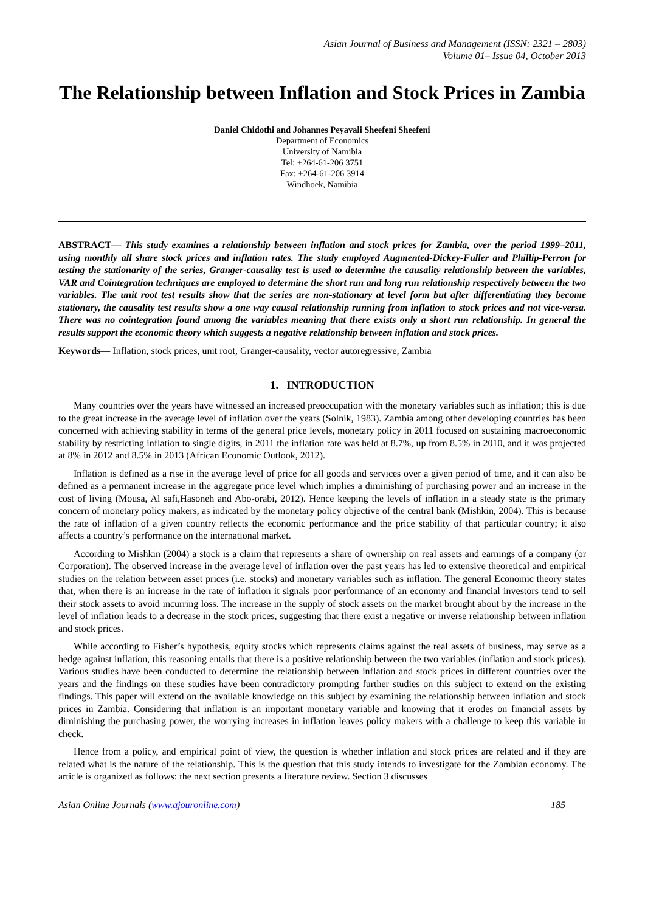Asian Journal of Business and Management (ISSN: 2321 – 2803)
Volume 01– Issue 04, October 2013
The Relationship between Inflation and Stock Prices in Zambia
Daniel Chidothi and Johannes Peyavali Sheefeni Sheefeni
Department of Economics
University of Namibia
Tel: +264-61-206 3751
Fax: +264-61-206 3914
Windhoek, Namibia
ABSTRACT— This study examines a relationship between inflation and stock prices for Zambia, over the period 1999–2011, using monthly all share stock prices and inflation rates. The study employed Augmented-Dickey-Fuller and Phillip-Perron for testing the stationarity of the series, Granger-causality test is used to determine the causality relationship between the variables, VAR and Cointegration techniques are employed to determine the short run and long run relationship respectively between the two variables. The unit root test results show that the series are non-stationary at level form but after differentiating they become stationary, the causality test results show a one way causal relationship running from inflation to stock prices and not vice-versa. There was no cointegration found among the variables meaning that there exists only a short run relationship. In general the results support the economic theory which suggests a negative relationship between inflation and stock prices.
Keywords— Inflation, stock prices, unit root, Granger-causality, vector autoregressive, Zambia
1. INTRODUCTION
Many countries over the years have witnessed an increased preoccupation with the monetary variables such as inflation; this is due to the great increase in the average level of inflation over the years (Solnik, 1983). Zambia among other developing countries has been concerned with achieving stability in terms of the general price levels, monetary policy in 2011 focused on sustaining macroeconomic stability by restricting inflation to single digits, in 2011 the inflation rate was held at 8.7%, up from 8.5% in 2010, and it was projected at 8% in 2012 and 8.5% in 2013 (African Economic Outlook, 2012).
Inflation is defined as a rise in the average level of price for all goods and services over a given period of time, and it can also be defined as a permanent increase in the aggregate price level which implies a diminishing of purchasing power and an increase in the cost of living (Mousa, Al safi,Hasoneh and Abo-orabi, 2012). Hence keeping the levels of inflation in a steady state is the primary concern of monetary policy makers, as indicated by the monetary policy objective of the central bank (Mishkin, 2004). This is because the rate of inflation of a given country reflects the economic performance and the price stability of that particular country; it also affects a country’s performance on the international market.
According to Mishkin (2004) a stock is a claim that represents a share of ownership on real assets and earnings of a company (or Corporation). The observed increase in the average level of inflation over the past years has led to extensive theoretical and empirical studies on the relation between asset prices (i.e. stocks) and monetary variables such as inflation. The general Economic theory states that, when there is an increase in the rate of inflation it signals poor performance of an economy and financial investors tend to sell their stock assets to avoid incurring loss. The increase in the supply of stock assets on the market brought about by the increase in the level of inflation leads to a decrease in the stock prices, suggesting that there exist a negative or inverse relationship between inflation and stock prices.
While according to Fisher’s hypothesis, equity stocks which represents claims against the real assets of business, may serve as a hedge against inflation, this reasoning entails that there is a positive relationship between the two variables (inflation and stock prices). Various studies have been conducted to determine the relationship between inflation and stock prices in different countries over the years and the findings on these studies have been contradictory prompting further studies on this subject to extend on the existing findings. This paper will extend on the available knowledge on this subject by examining the relationship between inflation and stock prices in Zambia. Considering that inflation is an important monetary variable and knowing that it erodes on financial assets by diminishing the purchasing power, the worrying increases in inflation leaves policy makers with a challenge to keep this variable in check.
Hence from a policy, and empirical point of view, the question is whether inflation and stock prices are related and if they are related what is the nature of the relationship. This is the question that this study intends to investigate for the Zambian economy. The article is organized as follows: the next section presents a literature review. Section 3 discusses
Asian Online Journals (www.ajouronline.com) 185